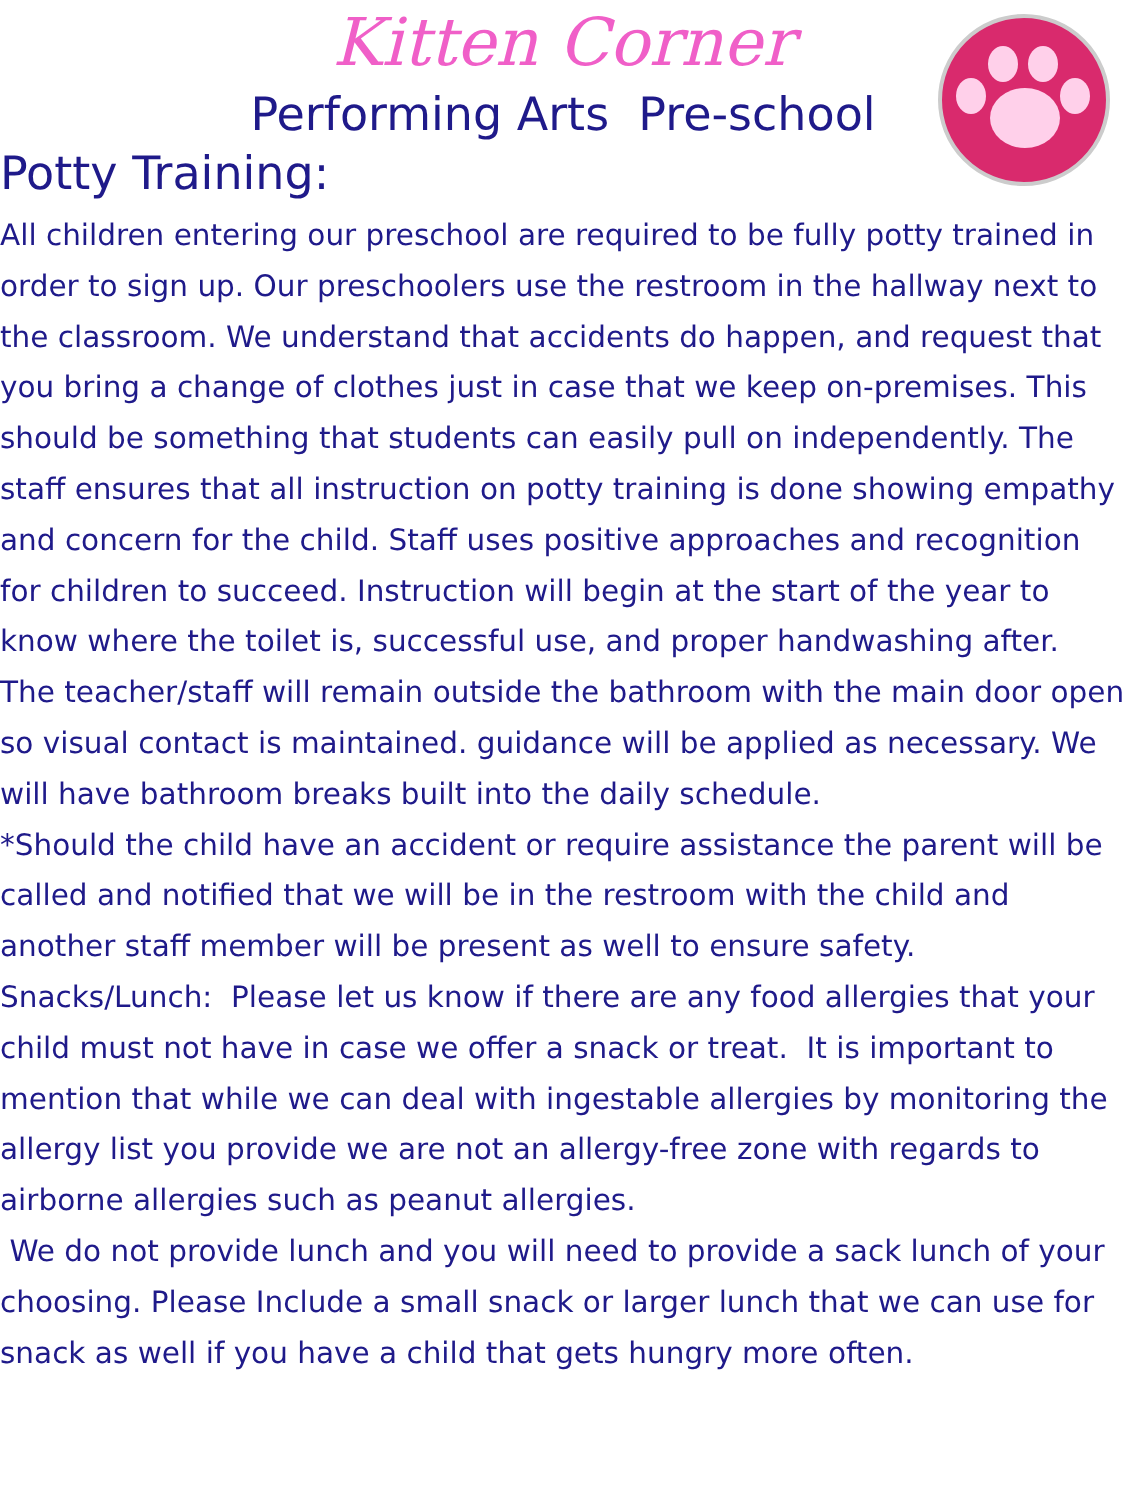Kitten Corner
Performing Arts Pre-school
Potty Training:
All children entering our preschool are required to be fully potty trained in order to sign up. Our preschoolers use the restroom in the hallway next to the classroom. We understand that accidents do happen, and request that you bring a change of clothes just in case that we keep on-premises. This should be something that students can easily pull on independently. The staff ensures that all instruction on potty training is done showing empathy and concern for the child. Staff uses positive approaches and recognition for children to succeed. Instruction will begin at the start of the year to know where the toilet is, successful use, and proper handwashing after. The teacher/staff will remain outside the bathroom with the main door open so visual contact is maintained. guidance will be applied as necessary. We will have bathroom breaks built into the daily schedule.
*Should the child have an accident or require assistance the parent will be called and notified that we will be in the restroom with the child and another staff member will be present as well to ensure safety.
Snacks/Lunch: Please let us know if there are any food allergies that your child must not have in case we offer a snack or treat. It is important to mention that while we can deal with ingestable allergies by monitoring the allergy list you provide we are not an allergy-free zone with regards to airborne allergies such as peanut allergies.
We do not provide lunch and you will need to provide a sack lunch of your choosing. Please Include a small snack or larger lunch that we can use for snack as well if you have a child that gets hungry more often.